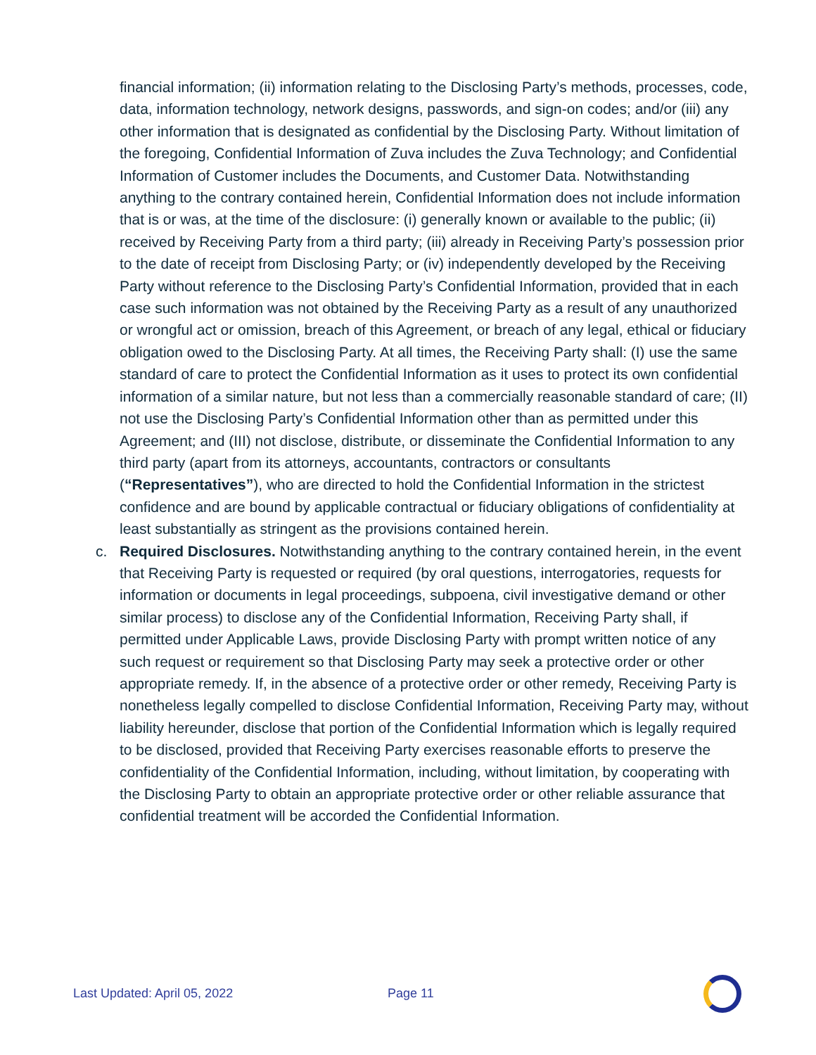financial information; (ii) information relating to the Disclosing Party’s methods, processes, code, data, information technology, network designs, passwords, and sign-on codes; and/or (iii) any other information that is designated as confidential by the Disclosing Party. Without limitation of the foregoing, Confidential Information of Zuva includes the Zuva Technology; and Confidential Information of Customer includes the Documents, and Customer Data. Notwithstanding anything to the contrary contained herein, Confidential Information does not include information that is or was, at the time of the disclosure: (i) generally known or available to the public; (ii) received by Receiving Party from a third party; (iii) already in Receiving Party’s possession prior to the date of receipt from Disclosing Party; or (iv) independently developed by the Receiving Party without reference to the Disclosing Party’s Confidential Information, provided that in each case such information was not obtained by the Receiving Party as a result of any unauthorized or wrongful act or omission, breach of this Agreement, or breach of any legal, ethical or fiduciary obligation owed to the Disclosing Party. At all times, the Receiving Party shall: (I) use the same standard of care to protect the Confidential Information as it uses to protect its own confidential information of a similar nature, but not less than a commercially reasonable standard of care; (II) not use the Disclosing Party’s Confidential Information other than as permitted under this Agreement; and (III) not disclose, distribute, or disseminate the Confidential Information to any third party (apart from its attorneys, accountants, contractors or consultants (“Representatives”), who are directed to hold the Confidential Information in the strictest confidence and are bound by applicable contractual or fiduciary obligations of confidentiality at least substantially as stringent as the provisions contained herein.
c.
Required Disclosures. Notwithstanding anything to the contrary contained herein, in the event that Receiving Party is requested or required (by oral questions, interrogatories, requests for information or documents in legal proceedings, subpoena, civil investigative demand or other similar process) to disclose any of the Confidential Information, Receiving Party shall, if permitted under Applicable Laws, provide Disclosing Party with prompt written notice of any such request or requirement so that Disclosing Party may seek a protective order or other appropriate remedy. If, in the absence of a protective order or other remedy, Receiving Party is nonetheless legally compelled to disclose Confidential Information, Receiving Party may, without liability hereunder, disclose that portion of the Confidential Information which is legally required to be disclosed, provided that Receiving Party exercises reasonable efforts to preserve the confidentiality of the Confidential Information, including, without limitation, by cooperating with the Disclosing Party to obtain an appropriate protective order or other reliable assurance that confidential treatment will be accorded the Confidential Information.
Last Updated: April 05, 2022 Page 11